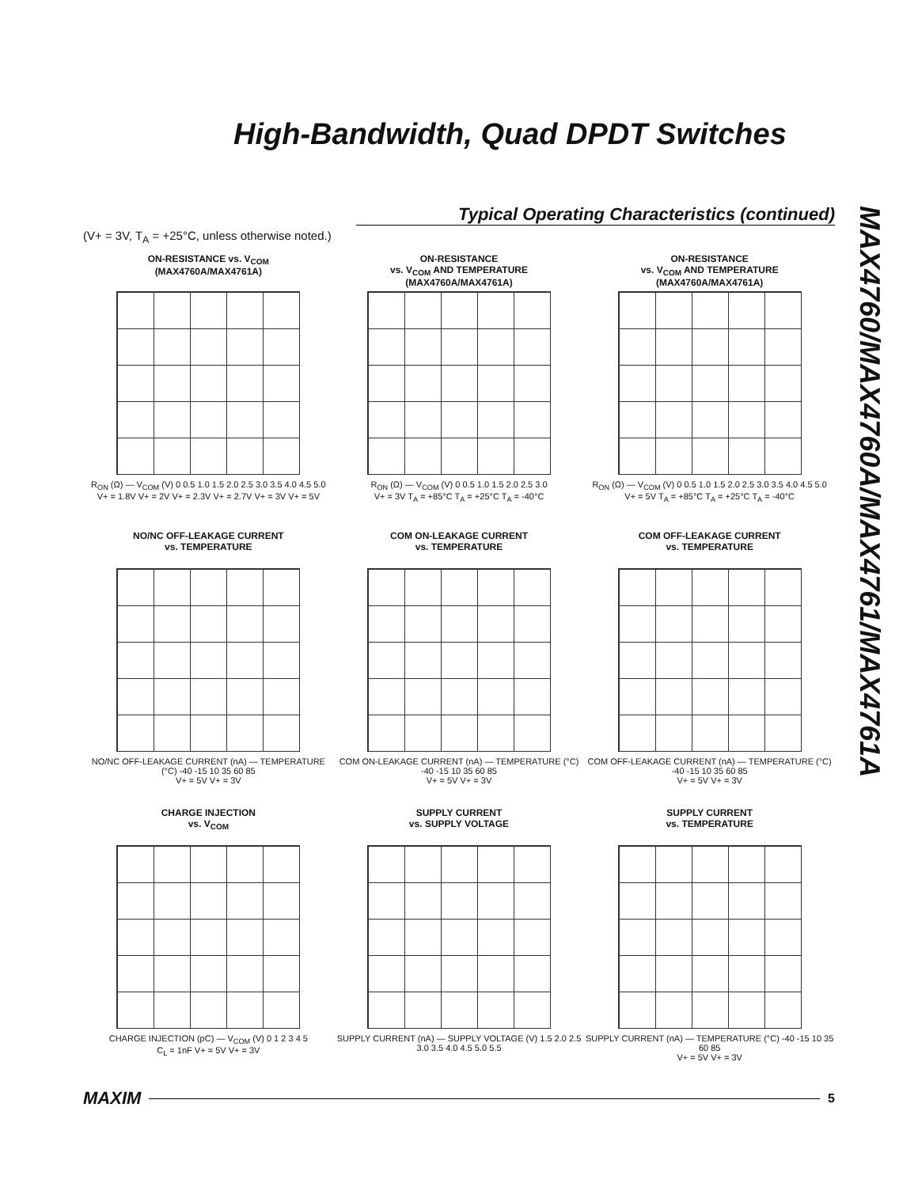High-Bandwidth, Quad DPDT Switches
MAX4760/MAX4760A/MAX4761/MAX4761A
Typical Operating Characteristics (continued)
(V+ = 3V, T<sub>A</sub> = +25°C, unless otherwise noted.)
ON-RESISTANCE vs. V<sub>COM</sub>
(MAX4760A/MAX4761A)
R<sub>ON</sub> (Ω) — V<sub>COM</sub> (V) 0 0.5 1.0 1.5 2.0 2.5 3.0 3.5 4.0 4.5 5.0
V+ = 1.8V V+ = 2V V+ = 2.3V V+ = 2.7V V+ = 3V V+ = 5V
ON-RESISTANCE
vs. V<sub>COM</sub> AND TEMPERATURE
(MAX4760A/MAX4761A)
R<sub>ON</sub> (Ω) — V<sub>COM</sub> (V) 0 0.5 1.0 1.5 2.0 2.5 3.0
V+ = 3V T<sub>A</sub> = +85°C T<sub>A</sub> = +25°C T<sub>A</sub> = -40°C
ON-RESISTANCE
vs. V<sub>COM</sub> AND TEMPERATURE
(MAX4760A/MAX4761A)
R<sub>ON</sub> (Ω) — V<sub>COM</sub> (V) 0 0.5 1.0 1.5 2.0 2.5 3.0 3.5 4.0 4.5 5.0
V+ = 5V T<sub>A</sub> = +85°C T<sub>A</sub> = +25°C T<sub>A</sub> = -40°C
NO/NC OFF-LEAKAGE CURRENT
vs. TEMPERATURE
NO/NC OFF-LEAKAGE CURRENT (nA) — TEMPERATURE (°C) -40 -15 10 35 60 85
V+ = 5V V+ = 3V
COM ON-LEAKAGE CURRENT
vs. TEMPERATURE
COM ON-LEAKAGE CURRENT (nA) — TEMPERATURE (°C) -40 -15 10 35 60 85
V+ = 5V V+ = 3V
COM OFF-LEAKAGE CURRENT
vs. TEMPERATURE
COM OFF-LEAKAGE CURRENT (nA) — TEMPERATURE (°C) -40 -15 10 35 60 85
V+ = 5V V+ = 3V
CHARGE INJECTION
vs. V<sub>COM</sub>
CHARGE INJECTION (pC) — V<sub>COM</sub> (V) 0 1 2 3 4 5
C<sub>L</sub> = 1nF V+ = 5V V+ = 3V
SUPPLY CURRENT
vs. SUPPLY VOLTAGE
SUPPLY CURRENT (nA) — SUPPLY VOLTAGE (V) 1.5 2.0 2.5 3.0 3.5 4.0 4.5 5.0 5.5
SUPPLY CURRENT
vs. TEMPERATURE
SUPPLY CURRENT (nA) — TEMPERATURE (°C) -40 -15 10 35 60 85
V+ = 5V V+ = 3V
MAXIM 5